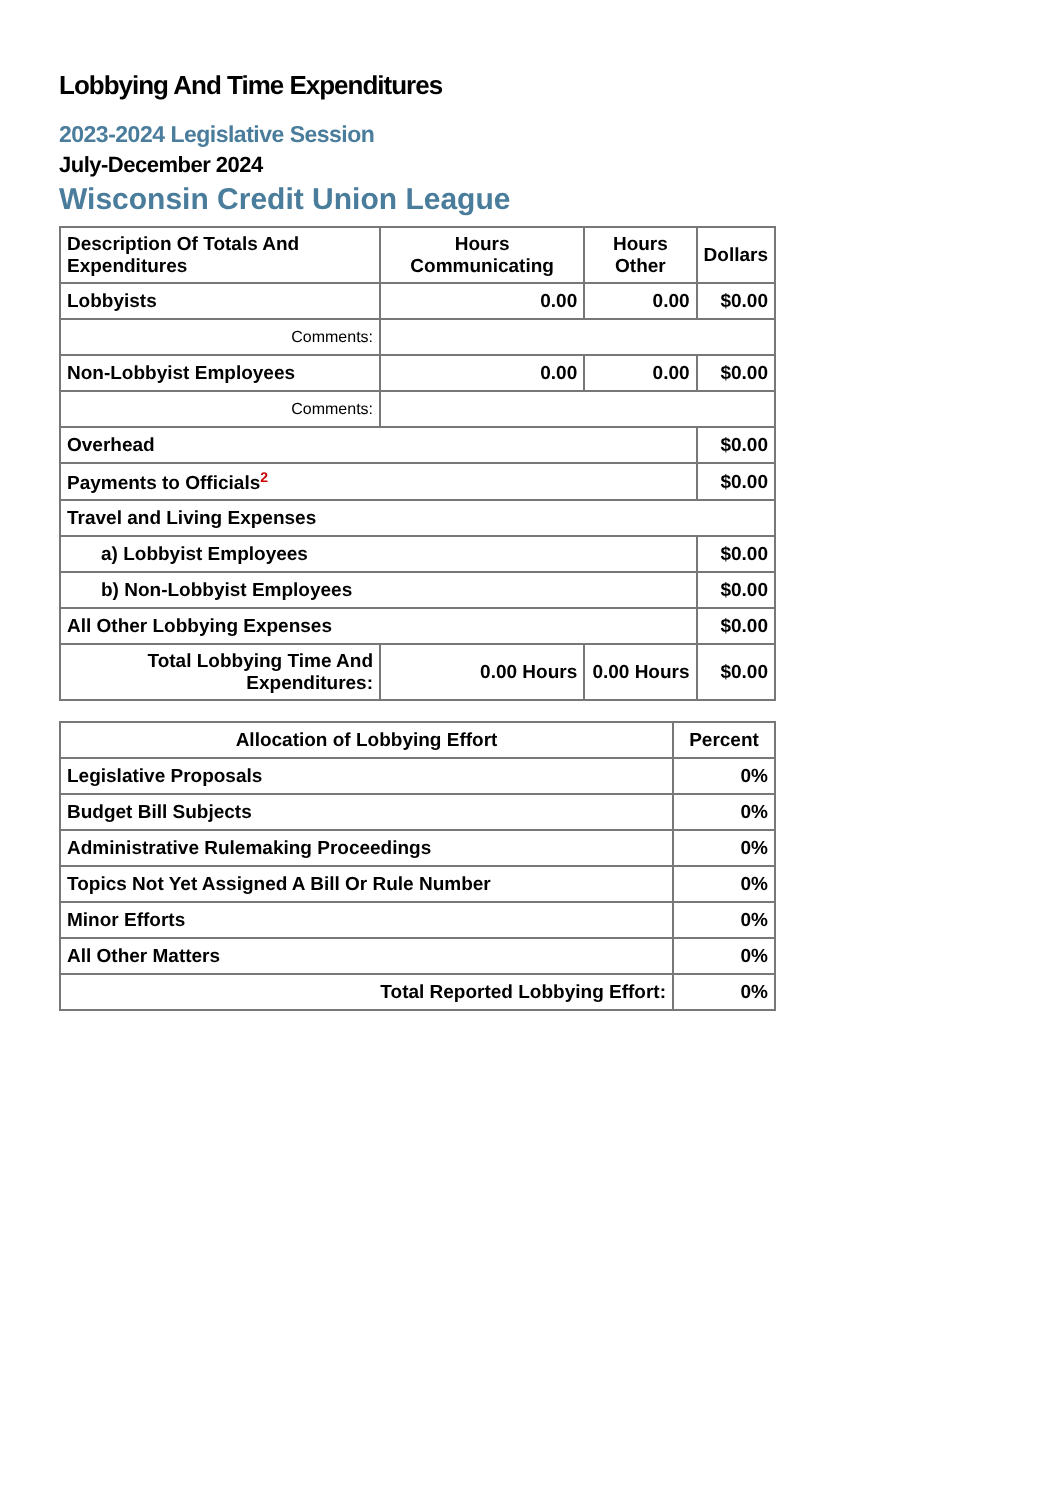Lobbying And Time Expenditures
2023-2024 Legislative Session
July-December 2024
Wisconsin Credit Union League
| Description Of Totals And Expenditures | Hours Communicating | Hours Other | Dollars |
| --- | --- | --- | --- |
| Lobbyists | 0.00 | 0.00 | $0.00 |
| Comments: | | | |
| Non-Lobbyist Employees | 0.00 | 0.00 | $0.00 |
| Comments: | | | |
| Overhead | | | $0.00 |
| Payments to Officials<sup>2</sup> | | | $0.00 |
| Travel and Living Expenses | | | |
| a) Lobbyist Employees | | | $0.00 |
| b) Non-Lobbyist Employees | | | $0.00 |
| All Other Lobbying Expenses | | | $0.00 |
| Total Lobbying Time And Expenditures: | 0.00 Hours | 0.00 Hours | $0.00 |
| Allocation of Lobbying Effort | Percent |
| --- | --- |
| Legislative Proposals | 0% |
| Budget Bill Subjects | 0% |
| Administrative Rulemaking Proceedings | 0% |
| Topics Not Yet Assigned A Bill Or Rule Number | 0% |
| Minor Efforts | 0% |
| All Other Matters | 0% |
| Total Reported Lobbying Effort: | 0% |